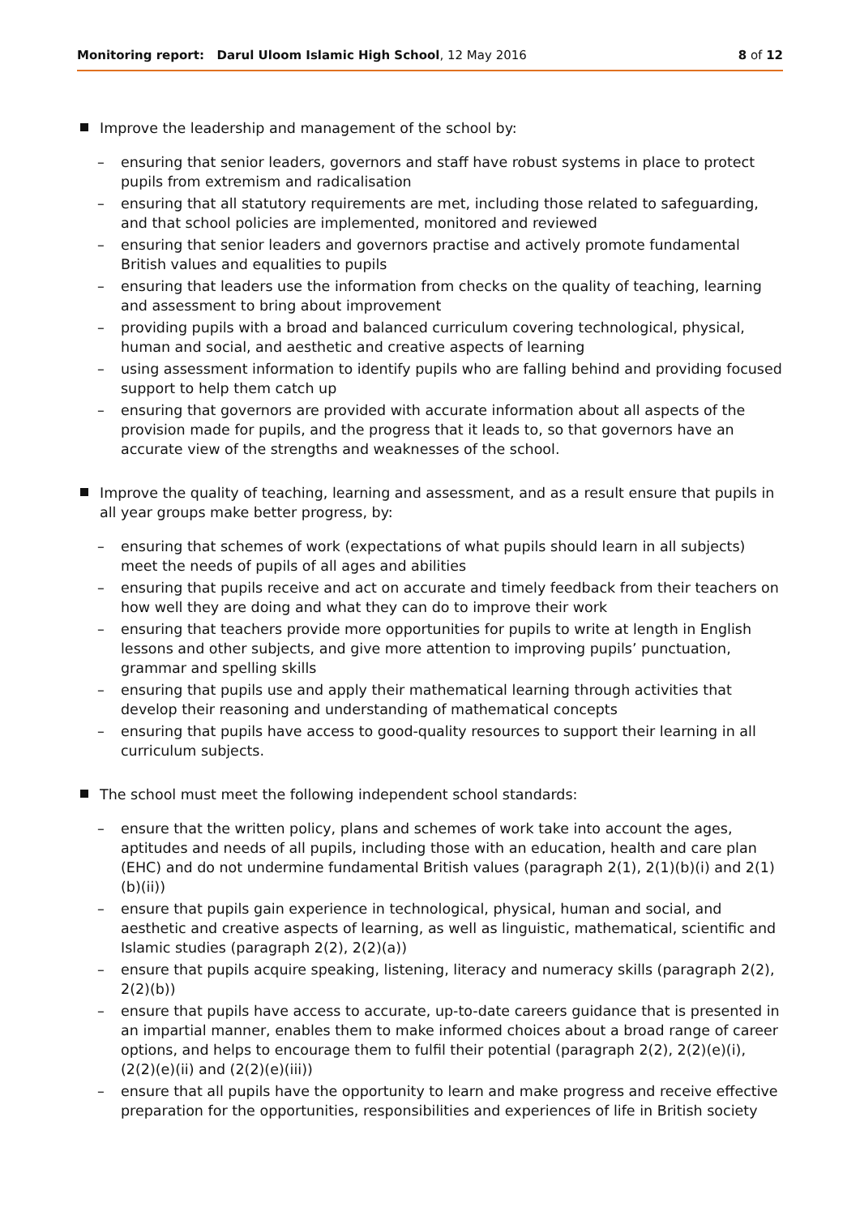Monitoring report: Darul Uloom Islamic High School, 12 May 2016
8 of 12
Improve the leadership and management of the school by:
– ensuring that senior leaders, governors and staff have robust systems in place to protect pupils from extremism and radicalisation
– ensuring that all statutory requirements are met, including those related to safeguarding, and that school policies are implemented, monitored and reviewed
– ensuring that senior leaders and governors practise and actively promote fundamental British values and equalities to pupils
– ensuring that leaders use the information from checks on the quality of teaching, learning and assessment to bring about improvement
– providing pupils with a broad and balanced curriculum covering technological, physical, human and social, and aesthetic and creative aspects of learning
– using assessment information to identify pupils who are falling behind and providing focused support to help them catch up
– ensuring that governors are provided with accurate information about all aspects of the provision made for pupils, and the progress that it leads to, so that governors have an accurate view of the strengths and weaknesses of the school.
Improve the quality of teaching, learning and assessment, and as a result ensure that pupils in all year groups make better progress, by:
– ensuring that schemes of work (expectations of what pupils should learn in all subjects) meet the needs of pupils of all ages and abilities
– ensuring that pupils receive and act on accurate and timely feedback from their teachers on how well they are doing and what they can do to improve their work
– ensuring that teachers provide more opportunities for pupils to write at length in English lessons and other subjects, and give more attention to improving pupils’ punctuation, grammar and spelling skills
– ensuring that pupils use and apply their mathematical learning through activities that develop their reasoning and understanding of mathematical concepts
– ensuring that pupils have access to good-quality resources to support their learning in all curriculum subjects.
The school must meet the following independent school standards:
– ensure that the written policy, plans and schemes of work take into account the ages, aptitudes and needs of all pupils, including those with an education, health and care plan (EHC) and do not undermine fundamental British values (paragraph 2(1), 2(1)(b)(i) and 2(1)(b)(ii))
– ensure that pupils gain experience in technological, physical, human and social, and aesthetic and creative aspects of learning, as well as linguistic, mathematical, scientific and Islamic studies (paragraph 2(2), 2(2)(a))
– ensure that pupils acquire speaking, listening, literacy and numeracy skills (paragraph 2(2), 2(2)(b))
– ensure that pupils have access to accurate, up-to-date careers guidance that is presented in an impartial manner, enables them to make informed choices about a broad range of career options, and helps to encourage them to fulfil their potential (paragraph 2(2), 2(2)(e)(i), (2(2)(e)(ii) and (2(2)(e)(iii))
– ensure that all pupils have the opportunity to learn and make progress and receive effective preparation for the opportunities, responsibilities and experiences of life in British society